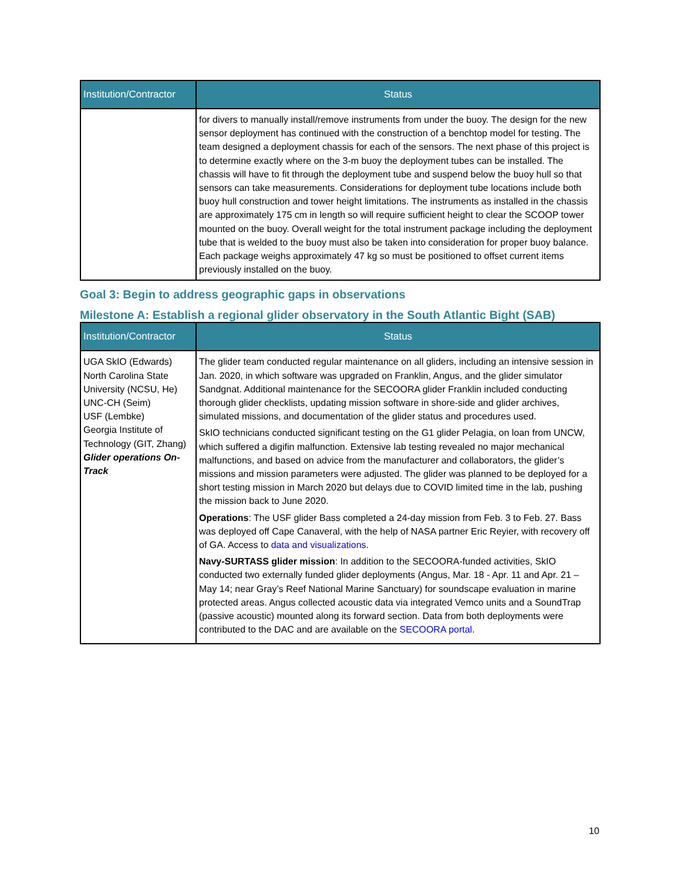| Institution/Contractor | Status |
| --- | --- |
| | for divers to manually install/remove instruments from under the buoy. The design for the new sensor deployment has continued with the construction of a benchtop model for testing. The team designed a deployment chassis for each of the sensors. The next phase of this project is to determine exactly where on the 3-m buoy the deployment tubes can be installed. The chassis will have to fit through the deployment tube and suspend below the buoy hull so that sensors can take measurements. Considerations for deployment tube locations include both buoy hull construction and tower height limitations. The instruments as installed in the chassis are approximately 175 cm in length so will require sufficient height to clear the SCOOP tower mounted on the buoy. Overall weight for the total instrument package including the deployment tube that is welded to the buoy must also be taken into consideration for proper buoy balance. Each package weighs approximately 47 kg so must be positioned to offset current items previously installed on the buoy. |
Goal 3: Begin to address geographic gaps in observations
Milestone A: Establish a regional glider observatory in the South Atlantic Bight (SAB)
| Institution/Contractor | Status |
| --- | --- |
| UGA SkIO (Edwards) North Carolina State University (NCSU, He) UNC-CH (Seim) USF (Lembke) Georgia Institute of Technology (GIT, Zhang) Glider operations On-Track | The glider team conducted regular maintenance on all gliders, including an intensive session in Jan. 2020, in which software was upgraded on Franklin, Angus, and the glider simulator Sandgnat. Additional maintenance for the SECOORA glider Franklin included conducting thorough glider checklists, updating mission software in shore-side and glider archives, simulated missions, and documentation of the glider status and procedures used. SkIO technicians conducted significant testing on the G1 glider Pelagia, on loan from UNCW, which suffered a digifin malfunction. Extensive lab testing revealed no major mechanical malfunctions, and based on advice from the manufacturer and collaborators, the glider’s missions and mission parameters were adjusted. The glider was planned to be deployed for a short testing mission in March 2020 but delays due to COVID limited time in the lab, pushing the mission back to June 2020. Operations : The USF glider Bass completed a 24-day mission from Feb. 3 to Feb. 27. Bass was deployed off Cape Canaveral, with the help of NASA partner Eric Reyier, with recovery off of GA. Access to data and visualizations . Navy-SURTASS glider mission : In addition to the SECOORA-funded activities, SkIO conducted two externally funded glider deployments (Angus, Mar. 18 - Apr. 11 and Apr. 21 – May 14; near Gray’s Reef National Marine Sanctuary) for soundscape evaluation in marine protected areas. Angus collected acoustic data via integrated Vemco units and a SoundTrap (passive acoustic) mounted along its forward section. Data from both deployments were contributed to the DAC and are available on the SECOORA portal . |
10